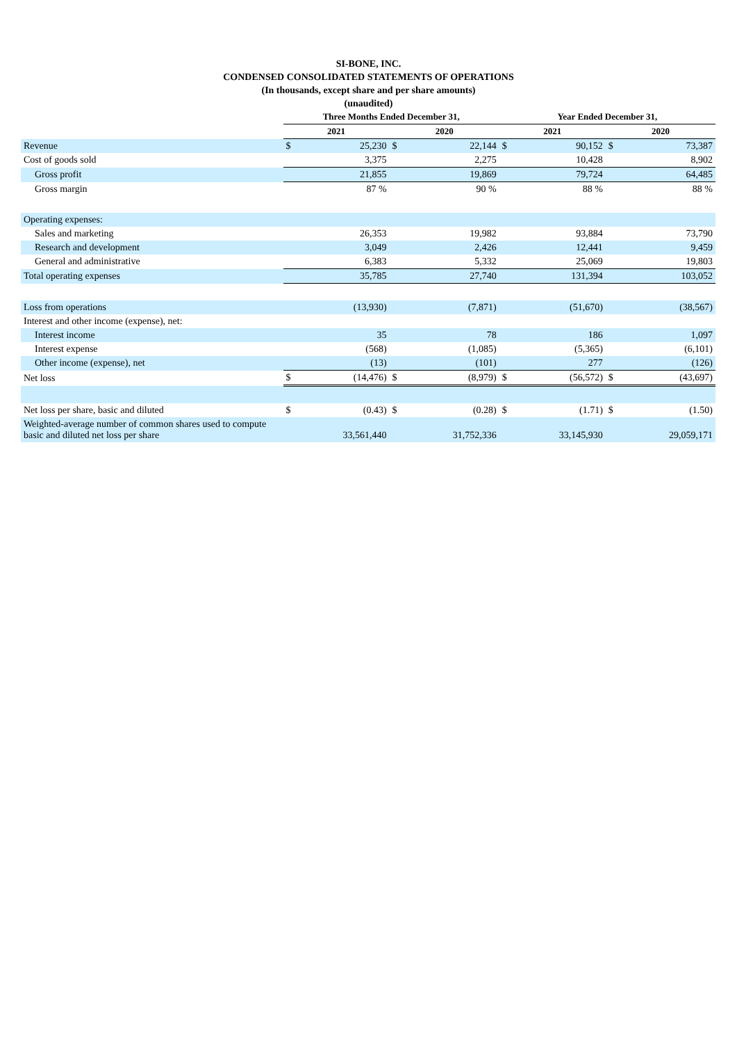SI-BONE, INC.
CONDENSED CONSOLIDATED STATEMENTS OF OPERATIONS
(In thousands, except share and per share amounts)
(unaudited)
| | Three Months Ended December 31, | | | | Year Ended December 31, | | | |
| --- | --- | --- | --- | --- | --- | --- | --- | --- |
| | 2021 | | 2020 | | 2021 | | 2020 | |
| Revenue | $ | 25,230 | $ | 22,144 | $ | 90,152 | $ | 73,387 |
| Cost of goods sold | | 3,375 | | 2,275 | | 10,428 | | 8,902 |
| Gross profit | | 21,855 | | 19,869 | | 79,724 | | 64,485 |
| Gross margin | | 87 % | | 90 % | | 88 % | | 88 % |
| Operating expenses: | | | | | | | | |
| Sales and marketing | | 26,353 | | 19,982 | | 93,884 | | 73,790 |
| Research and development | | 3,049 | | 2,426 | | 12,441 | | 9,459 |
| General and administrative | | 6,383 | | 5,332 | | 25,069 | | 19,803 |
| Total operating expenses | | 35,785 | | 27,740 | | 131,394 | | 103,052 |
| Loss from operations | | (13,930) | | (7,871) | | (51,670) | | (38,567) |
| Interest and other income (expense), net: | | | | | | | | |
| Interest income | | 35 | | 78 | | 186 | | 1,097 |
| Interest expense | | (568) | | (1,085) | | (5,365) | | (6,101) |
| Other income (expense), net | | (13) | | (101) | | 277 | | (126) |
| Net loss | $ | (14,476) | $ | (8,979) | $ | (56,572) | $ | (43,697) |
| Net loss per share, basic and diluted | $ | (0.43) | $ | (0.28) | $ | (1.71) | $ | (1.50) |
| Weighted-average number of common shares used to compute basic and diluted net loss per share | | 33,561,440 | | 31,752,336 | | 33,145,930 | | 29,059,171 |